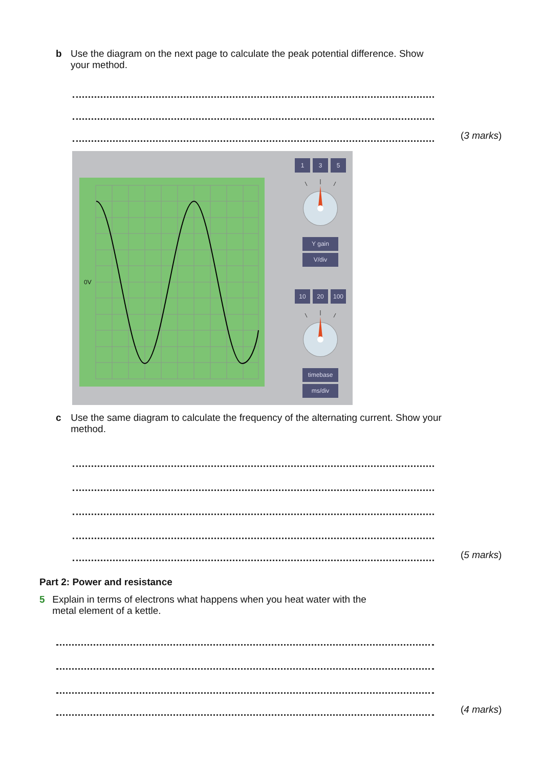b Use the diagram on the next page to calculate the peak potential difference. Show your method.
(3 marks)
0V
1 3 5
Y gain
V/div
10 20 100
timebase
ms/div
c Use the same diagram to calculate the frequency of the alternating current. Show your method.
(5 marks)
Part 2: Power and resistance
5 Explain in terms of electrons what happens when you heat water with the metal element of a kettle.
(4 marks)